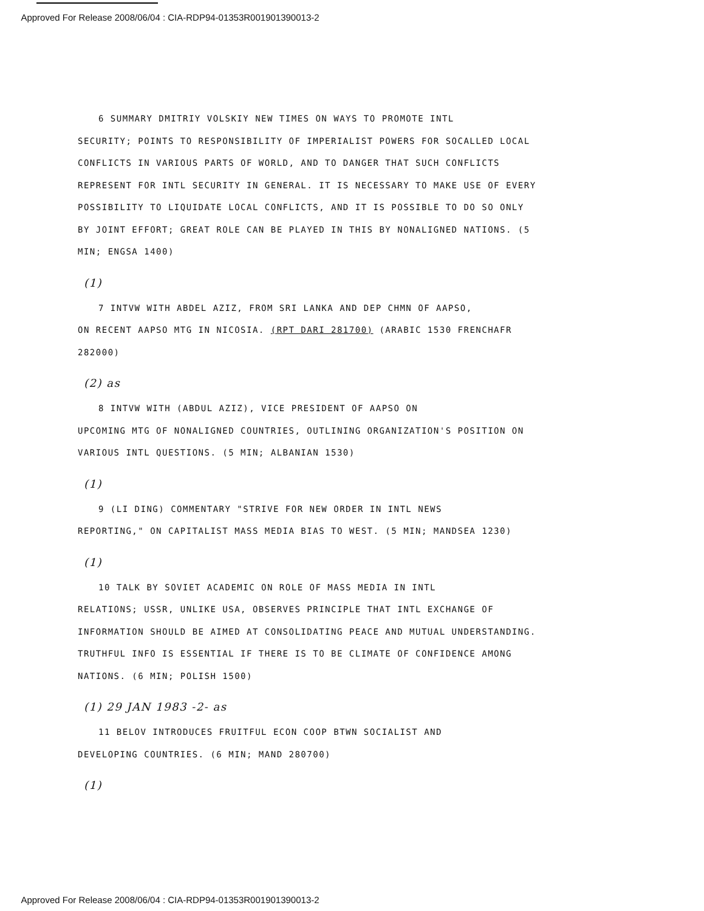Approved For Release 2008/06/04 : CIA-RDP94-01353R001901390013-2
6 SUMMARY DMITRIY VOLSKIY NEW TIMES ON WAYS TO PROMOTE INTL
SECURITY; POINTS TO RESPONSIBILITY OF IMPERIALIST POWERS FOR SOCALLED LOCAL CONFLICTS IN VARIOUS PARTS OF WORLD, AND TO DANGER THAT SUCH CONFLICTS REPRESENT FOR INTL SECURITY IN GENERAL. IT IS NECESSARY TO MAKE USE OF EVERY POSSIBILITY TO LIQUIDATE LOCAL CONFLICTS, AND IT IS POSSIBLE TO DO SO ONLY BY JOINT EFFORT; GREAT ROLE CAN BE PLAYED IN THIS BY NONALIGNED NATIONS. (5 MIN; ENGSA 1400)
(1)
7 INTVW WITH ABDEL AZIZ, FROM SRI LANKA AND DEP CHMN OF AAPSO,
ON RECENT AAPSO MTG IN NICOSIA. (RPT DARI 281700) (ARABIC 1530 FRENCHAFR 282000)
(2) as
8 INTVW WITH (ABDUL AZIZ), VICE PRESIDENT OF AAPSO ON
UPCOMING MTG OF NONALIGNED COUNTRIES, OUTLINING ORGANIZATION'S POSITION ON VARIOUS INTL QUESTIONS. (5 MIN; ALBANIAN 1530)
(1)
9 (LI DING) COMMENTARY "STRIVE FOR NEW ORDER IN INTL NEWS
REPORTING," ON CAPITALIST MASS MEDIA BIAS TO WEST. (5 MIN; MANDSEA 1230)
(1)
10 TALK BY SOVIET ACADEMIC ON ROLE OF MASS MEDIA IN INTL
RELATIONS; USSR, UNLIKE USA, OBSERVES PRINCIPLE THAT INTL EXCHANGE OF INFORMATION SHOULD BE AIMED AT CONSOLIDATING PEACE AND MUTUAL UNDERSTANDING. TRUTHFUL INFO IS ESSENTIAL IF THERE IS TO BE CLIMATE OF CONFIDENCE AMONG NATIONS. (6 MIN; POLISH 1500)
(1) 29 JAN 1983 -2- as
11 BELOV INTRODUCES FRUITFUL ECON COOP BTWN SOCIALIST AND
DEVELOPING COUNTRIES. (6 MIN; MAND 280700)
(1)
Approved For Release 2008/06/04 : CIA-RDP94-01353R001901390013-2